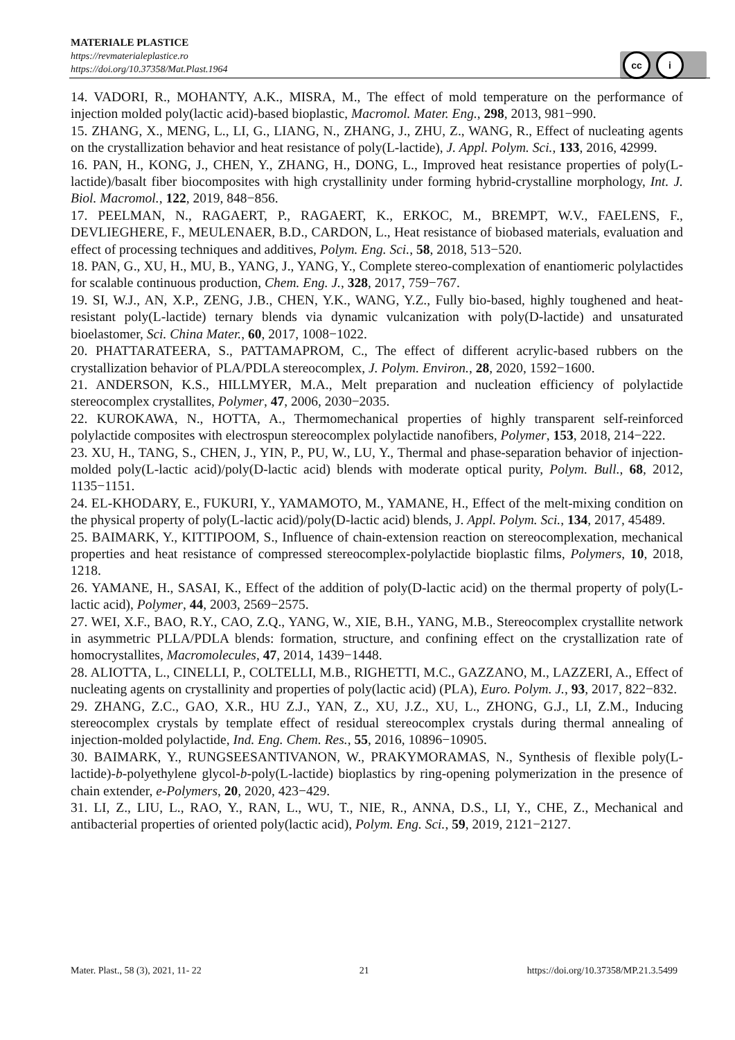MATERIALE PLASTICE
https://revmaterialeplastice.ro
https://doi.org/10.37358/Mat.Plast.1964
cc i
14. VADORI, R., MOHANTY, A.K., MISRA, M., The effect of mold temperature on the performance of injection molded poly(lactic acid)-based bioplastic, Macromol. Mater. Eng., 298, 2013, 981−990.
15. ZHANG, X., MENG, L., LI, G., LIANG, N., ZHANG, J., ZHU, Z., WANG, R., Effect of nucleating agents on the crystallization behavior and heat resistance of poly(L-lactide), J. Appl. Polym. Sci., 133, 2016, 42999.
16. PAN, H., KONG, J., CHEN, Y., ZHANG, H., DONG, L., Improved heat resistance properties of poly(L-lactide)/basalt fiber biocomposites with high crystallinity under forming hybrid-crystalline morphology, Int. J. Biol. Macromol., 122, 2019, 848−856.
17. PEELMAN, N., RAGAERT, P., RAGAERT, K., ERKOC, M., BREMPT, W.V., FAELENS, F., DEVLIEGHERE, F., MEULENAER, B.D., CARDON, L., Heat resistance of biobased materials, evaluation and effect of processing techniques and additives, Polym. Eng. Sci., 58, 2018, 513−520.
18. PAN, G., XU, H., MU, B., YANG, J., YANG, Y., Complete stereo-complexation of enantiomeric polylactides for scalable continuous production, Chem. Eng. J., 328, 2017, 759−767.
19. SI, W.J., AN, X.P., ZENG, J.B., CHEN, Y.K., WANG, Y.Z., Fully bio-based, highly toughened and heat-resistant poly(L-lactide) ternary blends via dynamic vulcanization with poly(D-lactide) and unsaturated bioelastomer, Sci. China Mater., 60, 2017, 1008−1022.
20. PHATTARATEERA, S., PATTAMAPROM, C., The effect of different acrylic-based rubbers on the crystallization behavior of PLA/PDLA stereocomplex, J. Polym. Environ., 28, 2020, 1592−1600.
21. ANDERSON, K.S., HILLMYER, M.A., Melt preparation and nucleation efficiency of polylactide stereocomplex crystallites, Polymer, 47, 2006, 2030−2035.
22. KUROKAWA, N., HOTTA, A., Thermomechanical properties of highly transparent self-reinforced polylactide composites with electrospun stereocomplex polylactide nanofibers, Polymer, 153, 2018, 214−222.
23. XU, H., TANG, S., CHEN, J., YIN, P., PU, W., LU, Y., Thermal and phase-separation behavior of injection-molded poly(L-lactic acid)/poly(D-lactic acid) blends with moderate optical purity, Polym. Bull., 68, 2012, 1135−1151.
24. EL-KHODARY, E., FUKURI, Y., YAMAMOTO, M., YAMANE, H., Effect of the melt-mixing condition on the physical property of poly(L-lactic acid)/poly(D-lactic acid) blends, J. Appl. Polym. Sci., 134, 2017, 45489.
25. BAIMARK, Y., KITTIPOOM, S., Influence of chain-extension reaction on stereocomplexation, mechanical properties and heat resistance of compressed stereocomplex-polylactide bioplastic films, Polymers, 10, 2018, 1218.
26. YAMANE, H., SASAI, K., Effect of the addition of poly(D-lactic acid) on the thermal property of poly(L-lactic acid), Polymer, 44, 2003, 2569−2575.
27. WEI, X.F., BAO, R.Y., CAO, Z.Q., YANG, W., XIE, B.H., YANG, M.B., Stereocomplex crystallite network in asymmetric PLLA/PDLA blends: formation, structure, and confining effect on the crystallization rate of homocrystallites, Macromolecules, 47, 2014, 1439−1448.
28. ALIOTTA, L., CINELLI, P., COLTELLI, M.B., RIGHETTI, M.C., GAZZANO, M., LAZZERI, A., Effect of nucleating agents on crystallinity and properties of poly(lactic acid) (PLA), Euro. Polym. J., 93, 2017, 822−832.
29. ZHANG, Z.C., GAO, X.R., HU Z.J., YAN, Z., XU, J.Z., XU, L., ZHONG, G.J., LI, Z.M., Inducing stereocomplex crystals by template effect of residual stereocomplex crystals during thermal annealing of injection-molded polylactide, Ind. Eng. Chem. Res., 55, 2016, 10896−10905.
30. BAIMARK, Y., RUNGSEESANTIVANON, W., PRAKYMORAMAS, N., Synthesis of flexible poly(L-lactide)-b-polyethylene glycol-b-poly(L-lactide) bioplastics by ring-opening polymerization in the presence of chain extender, e-Polymers, 20, 2020, 423−429.
31. LI, Z., LIU, L., RAO, Y., RAN, L., WU, T., NIE, R., ANNA, D.S., LI, Y., CHE, Z., Mechanical and antibacterial properties of oriented poly(lactic acid), Polym. Eng. Sci., 59, 2019, 2121−2127.
Mater. Plast., 58 (3), 2021, 11- 22 21 https://doi.org/10.37358/MP.21.3.5499